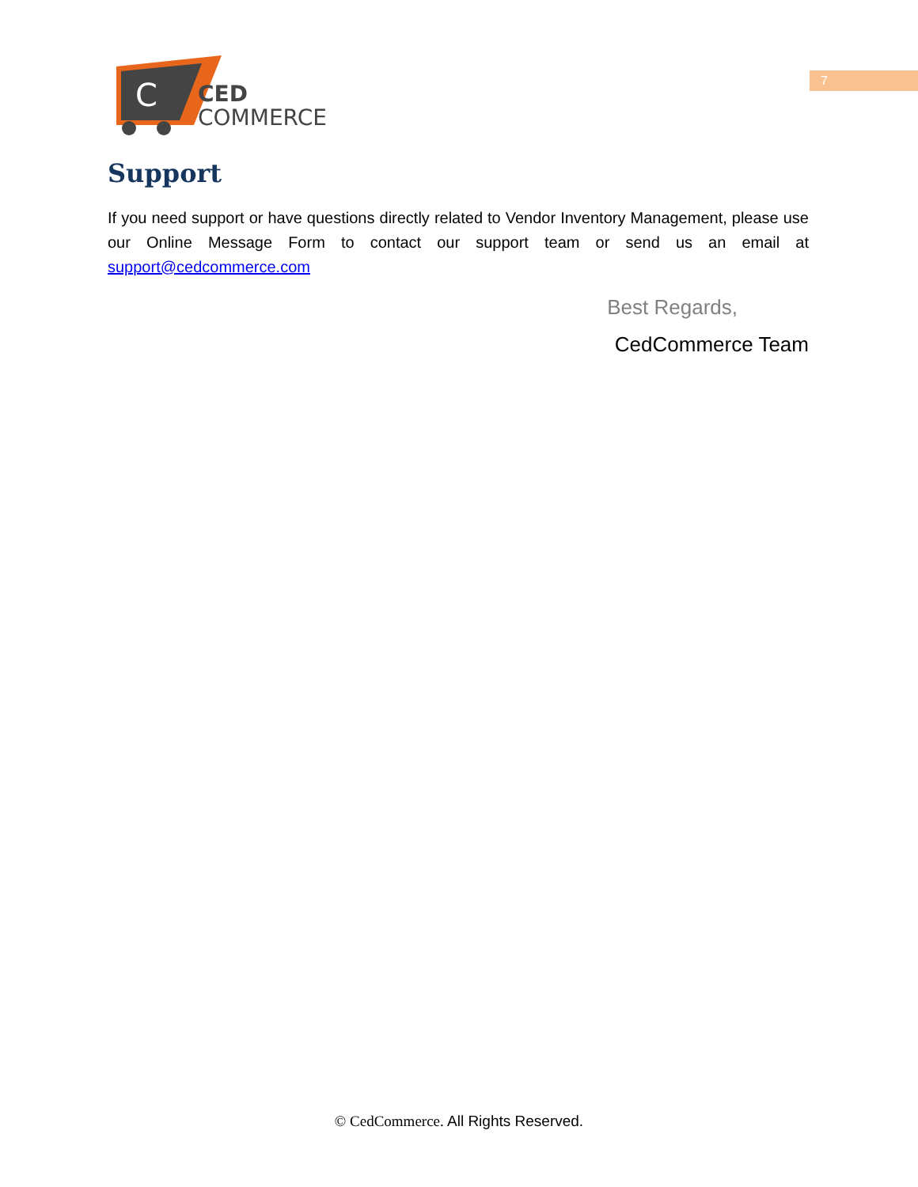7
C
CED
COMMERCE
Support
If you need support or have questions directly related to Vendor Inventory Management, please use our Online Message Form to contact our support team or send us an email at support@cedcommerce.com
Best Regards,
CedCommerce Team
© CedCommerce. All Rights Reserved.